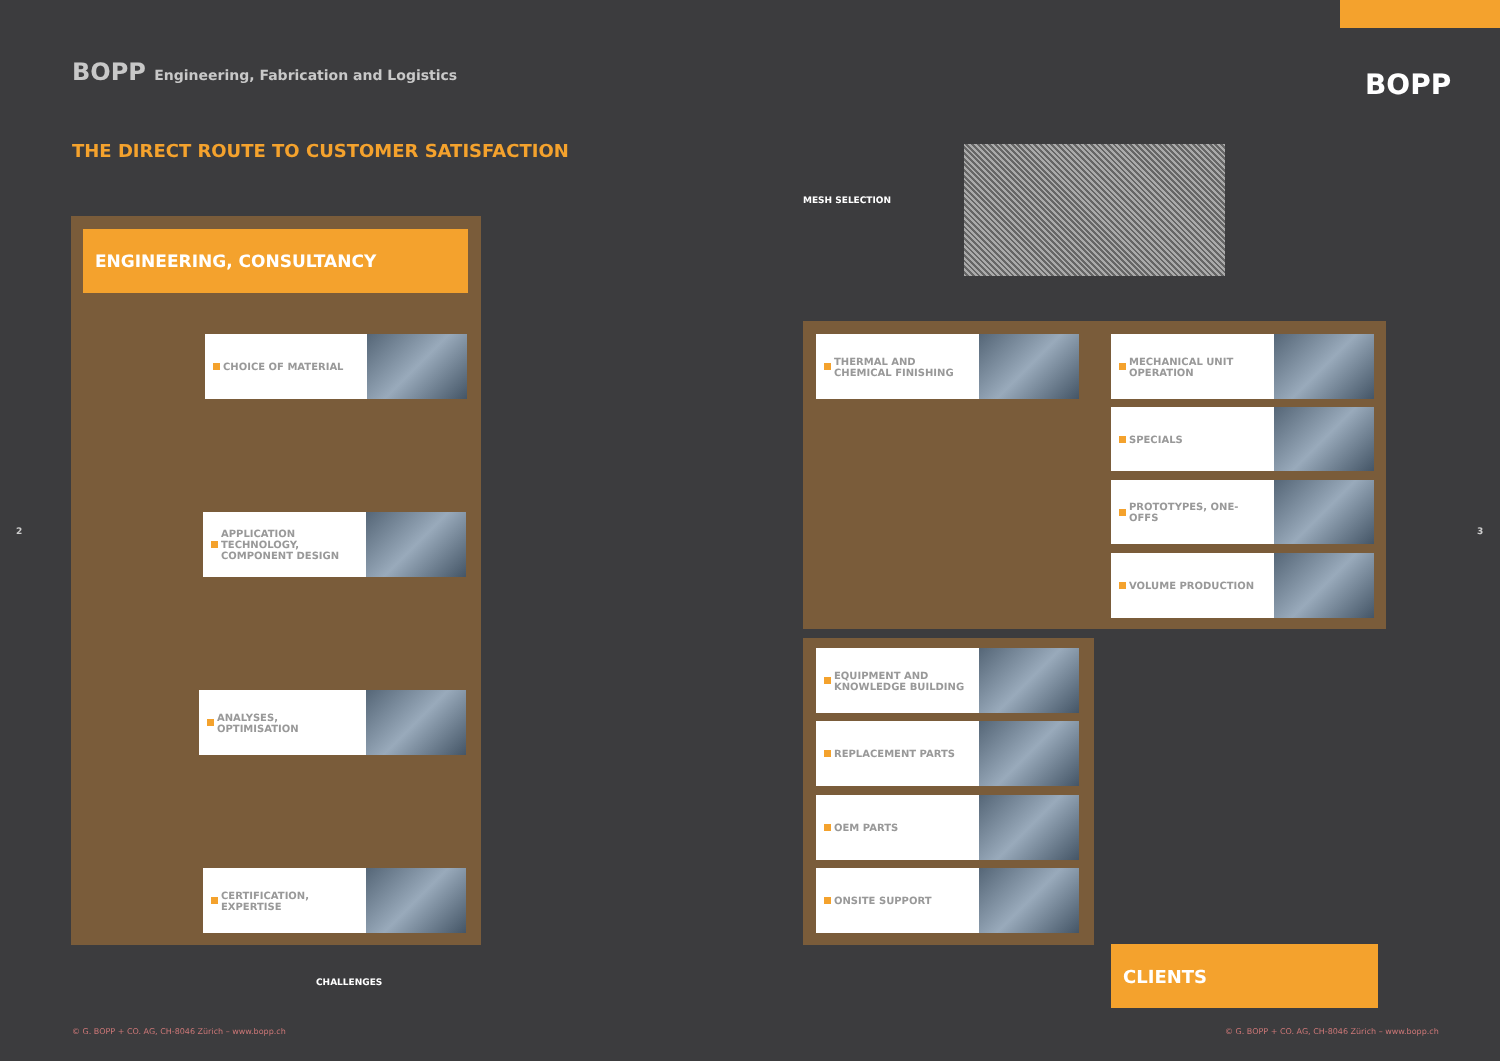BOPP Engineering, Fabrication and Logistics
BOPP
THE DIRECT ROUTE TO CUSTOMER SATISFACTION
MESH SELECTION
ENGINEERING, CONSULTANCY
CHOICE OF MATERIAL
APPLICATION TECHNOLOGY, COMPONENT DESIGN
ANALYSES, OPTIMISATION
CERTIFICATION, EXPERTISE
THERMAL AND CHEMICAL FINISHING MECHANICAL UNIT OPERATION
SPECIALS
PROTOTYPES, ONE-OFFS
VOLUME PRODUCTION
EQUIPMENT AND KNOWLEDGE BUILDING
REPLACEMENT PARTS
OEM PARTS
ONSITE SUPPORT
CLIENTS
CHALLENGES
2 3
© G. BOPP + CO. AG, CH-8046 Zürich – www.bopp.ch
© G. BOPP + CO. AG, CH-8046 Zürich – www.bopp.ch